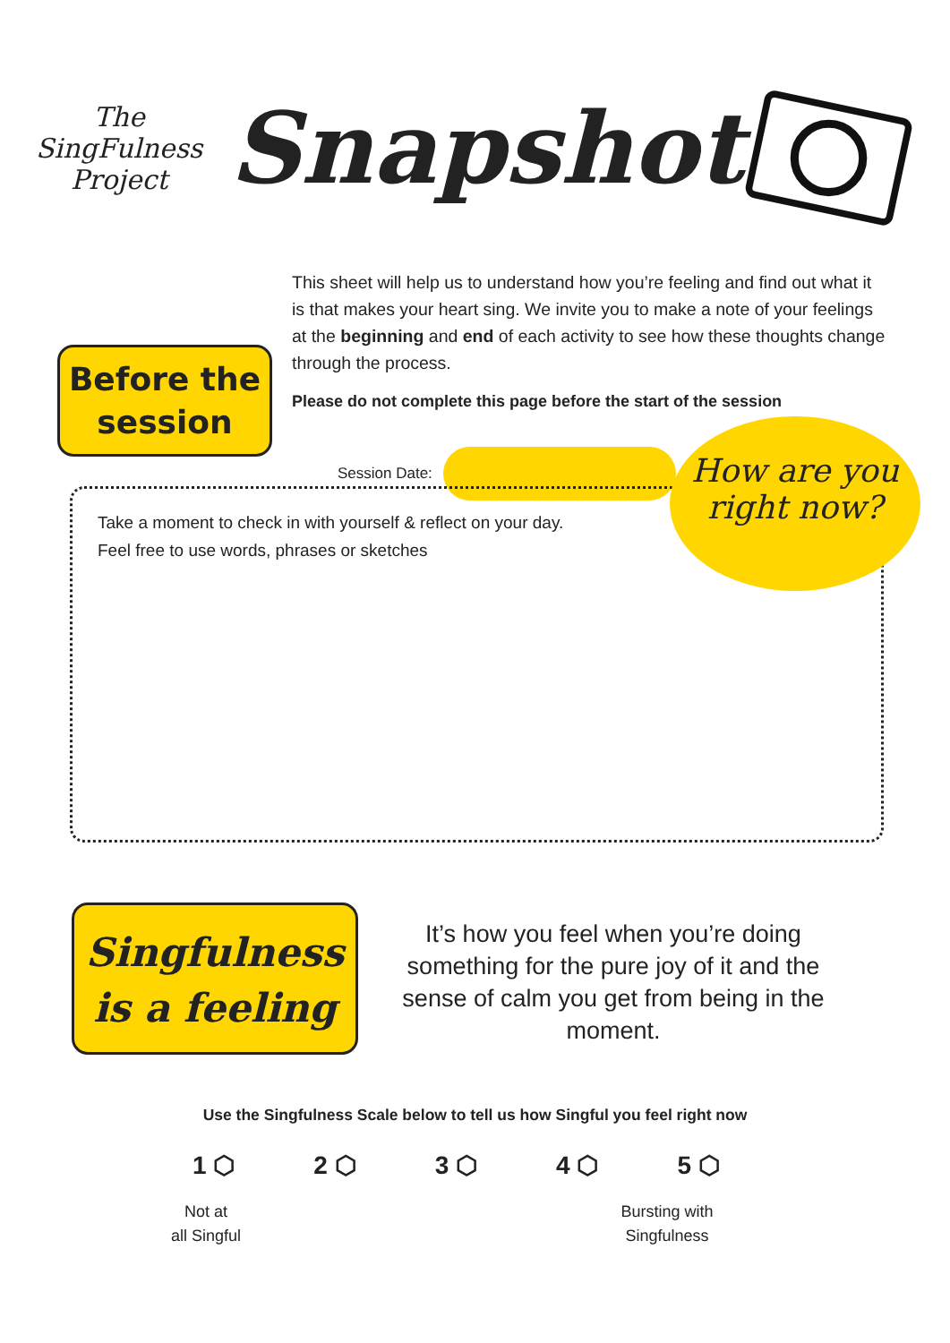The SingFulness Project
Snapshot
This sheet will help us to understand how you’re feeling and find out what it is that makes your heart sing. We invite you to make a note of your feelings at the beginning and end of each activity to see how these thoughts change through the process.
Please do not complete this page before the start of the session
Before the
session
Session Date:
Take a moment to check in with yourself & reflect on your day.
Feel free to use words, phrases or sketches
How are you
right now?
Singfulness
is a feeling
It’s how you feel when you’re doing something for the pure joy of it and the sense of calm you get from being in the moment.
Use the Singfulness Scale below to tell us how Singful you feel right now
1 ⬡ 2 ⬡ 3 ⬡ 4 ⬡ 5 ⬡
Not at
all Singful
Bursting with
Singfulness